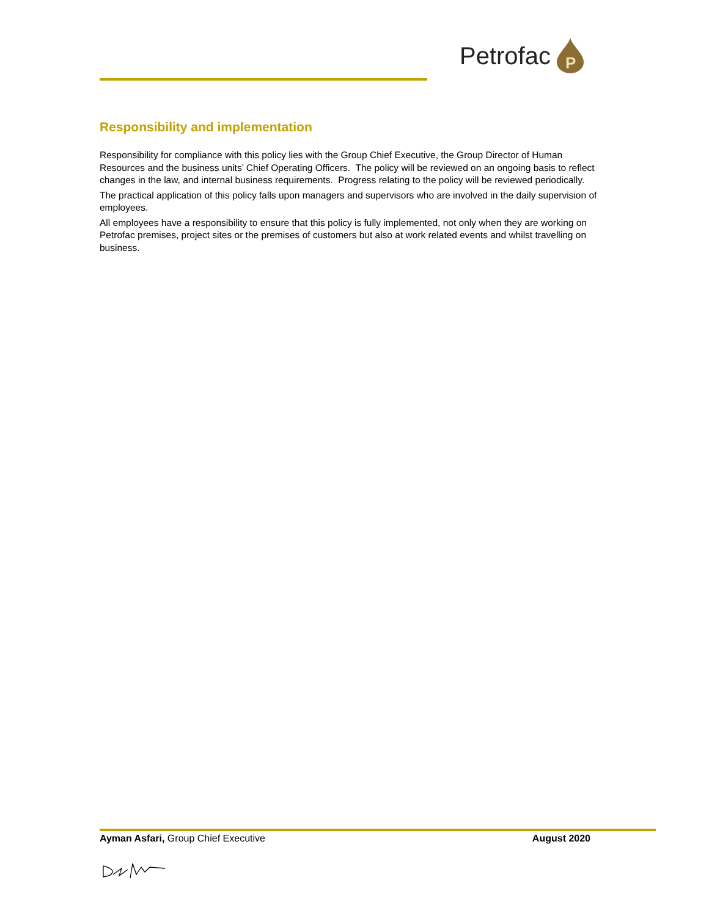Petrofac
P
Responsibility and implementation
Responsibility for compliance with this policy lies with the Group Chief Executive, the Group Director of Human Resources and the business units’ Chief Operating Officers. The policy will be reviewed on an ongoing basis to reflect changes in the law, and internal business requirements. Progress relating to the policy will be reviewed periodically.
The practical application of this policy falls upon managers and supervisors who are involved in the daily supervision of employees.
All employees have a responsibility to ensure that this policy is fully implemented, not only when they are working on Petrofac premises, project sites or the premises of customers but also at work related events and whilst travelling on business.
Ayman Asfari, Group Chief Executive
August 2020